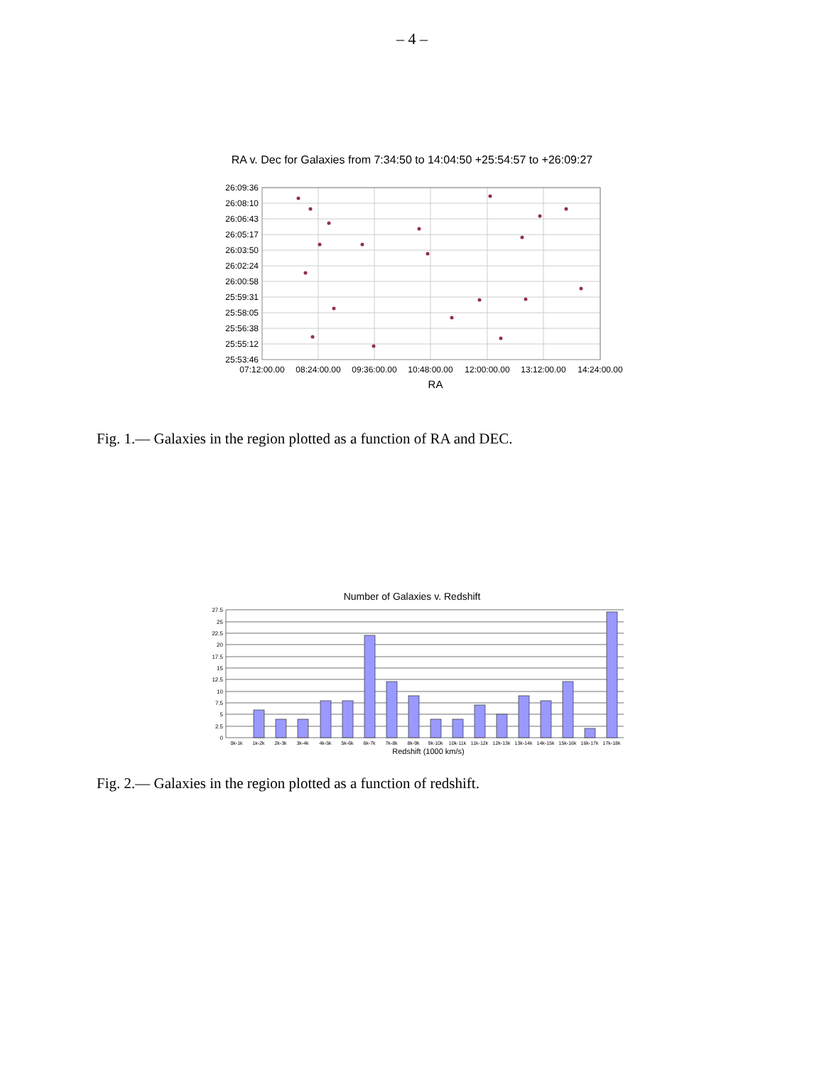– 4 –
RA v. Dec for Galaxies from 7:34:50 to 14:04:50 +25:54:57 to +26:09:27
26:09:36
26:08:10
26:06:43
26:05:17
26:03:50
26:02:24
26:00:58
25:59:31
25:58:05
25:56:38
25:55:12
25:53:46
07:12:00.00
08:24:00.00
09:36:00.00
10:48:00.00
12:00:00.00
13:12:00.00
14:24:00.00
RA
Fig. 1.— Galaxies in the region plotted as a function of RA and DEC.
Number of Galaxies v. Redshift
27.5
25
22.5
20
17.5
15
12.5
10
7.5
5
2.5
0
0k-1k
1k-2k
2k-3k
3k-4k
4k-5k
5k-6k
6k-7k
7k-8k
8k-9k
9k-10k
10k-11k
11k-12k
12k-13k
13k-14k
14k-15k
15k-16k
16k-17k
17k-18k
Redshift (1000 km/s)
Fig. 2.— Galaxies in the region plotted as a function of redshift.